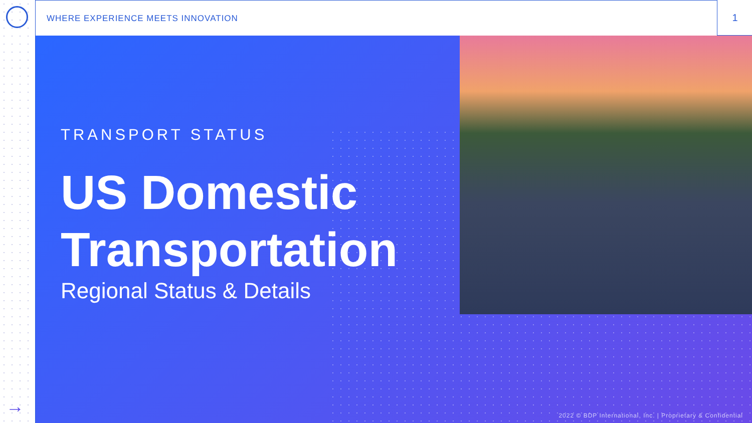→ WHERE EXPERIENCE MEETS INNOVATION 1
TRANSPORT STATUS
US Domestic
Transportation
Regional Status & Details
2022 © BDP International, Inc. | Proprietary & Confidential